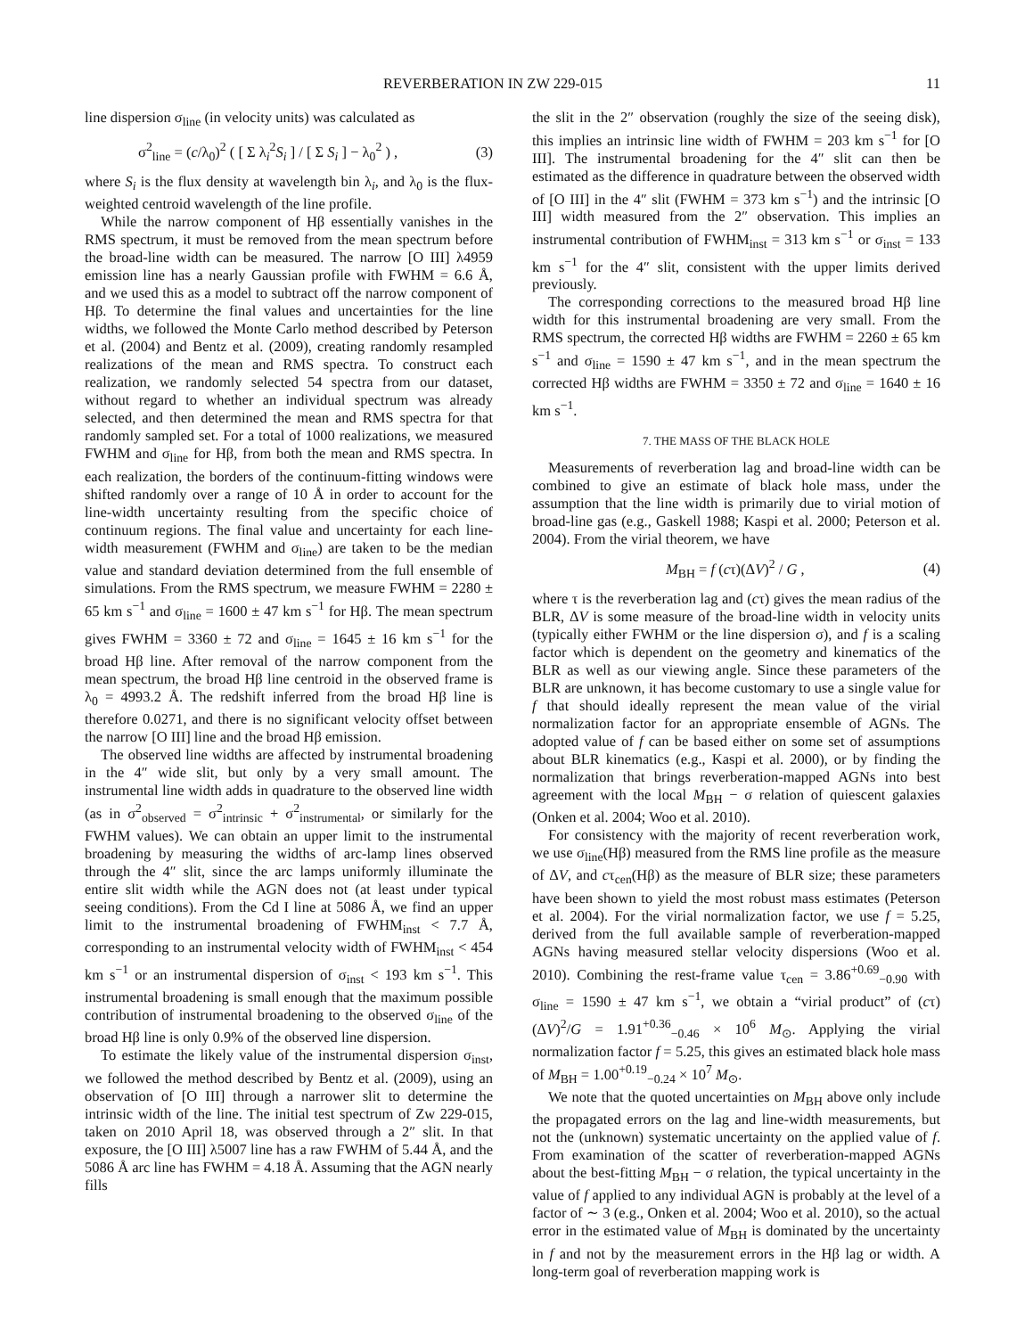REVERBERATION IN ZW 229-015 11
line dispersion σ<sub>line</sub> (in velocity units) was calculated as
σ<sup>2</sup><sub>line</sub> = (c/λ<sub>0</sub>)<sup>2</sup> ( [ Σ λ<sub>i</sub><sup>2</sup>S<sub>i</sub> ] / [ Σ S<sub>i</sub> ] − λ<sub>0</sub><sup>2</sup> ) , (3)
where S<sub>i</sub> is the flux density at wavelength bin λ<sub>i</sub>, and λ<sub>0</sub> is the flux-weighted centroid wavelength of the line profile.
While the narrow component of Hβ essentially vanishes in the RMS spectrum, it must be removed from the mean spectrum before the broad-line width can be measured. The narrow [O III] λ4959 emission line has a nearly Gaussian profile with FWHM = 6.6 Å, and we used this as a model to subtract off the narrow component of Hβ. To determine the final values and uncertainties for the line widths, we followed the Monte Carlo method described by Peterson et al. (2004) and Bentz et al. (2009), creating randomly resampled realizations of the mean and RMS spectra. To construct each realization, we randomly selected 54 spectra from our dataset, without regard to whether an individual spectrum was already selected, and then determined the mean and RMS spectra for that randomly sampled set. For a total of 1000 realizations, we measured FWHM and σ<sub>line</sub> for Hβ, from both the mean and RMS spectra. In each realization, the borders of the continuum-fitting windows were shifted randomly over a range of 10 Å in order to account for the line-width uncertainty resulting from the specific choice of continuum regions. The final value and uncertainty for each line-width measurement (FWHM and σ<sub>line</sub>) are taken to be the median value and standard deviation determined from the full ensemble of simulations. From the RMS spectrum, we measure FWHM = 2280 ± 65 km s<sup>−1</sup> and σ<sub>line</sub> = 1600 ± 47 km s<sup>−1</sup> for Hβ. The mean spectrum gives FWHM = 3360 ± 72 and σ<sub>line</sub> = 1645 ± 16 km s<sup>−1</sup> for the broad Hβ line. After removal of the narrow component from the mean spectrum, the broad Hβ line centroid in the observed frame is λ<sub>0</sub> = 4993.2 Å. The redshift inferred from the broad Hβ line is therefore 0.0271, and there is no significant velocity offset between the narrow [O III] line and the broad Hβ emission.
The observed line widths are affected by instrumental broadening in the 4″ wide slit, but only by a very small amount. The instrumental line width adds in quadrature to the observed line width (as in σ<sup>2</sup><sub>observed</sub> = σ<sup>2</sup><sub>intrinsic</sub> + σ<sup>2</sup><sub>instrumental</sub>, or similarly for the FWHM values). We can obtain an upper limit to the instrumental broadening by measuring the widths of arc-lamp lines observed through the 4″ slit, since the arc lamps uniformly illuminate the entire slit width while the AGN does not (at least under typical seeing conditions). From the Cd I line at 5086 Å, we find an upper limit to the instrumental broadening of FWHM<sub>inst</sub> < 7.7 Å, corresponding to an instrumental velocity width of FWHM<sub>inst</sub> < 454 km s<sup>−1</sup> or an instrumental dispersion of σ<sub>inst</sub> < 193 km s<sup>−1</sup>. This instrumental broadening is small enough that the maximum possible contribution of instrumental broadening to the observed σ<sub>line</sub> of the broad Hβ line is only 0.9% of the observed line dispersion.
To estimate the likely value of the instrumental dispersion σ<sub>inst</sub>, we followed the method described by Bentz et al. (2009), using an observation of [O III] through a narrower slit to determine the intrinsic width of the line. The initial test spectrum of Zw 229-015, taken on 2010 April 18, was observed through a 2″ slit. In that exposure, the [O III] λ5007 line has a raw FWHM of 5.44 Å, and the 5086 Å arc line has FWHM = 4.18 Å. Assuming that the AGN nearly fills
the slit in the 2″ observation (roughly the size of the seeing disk), this implies an intrinsic line width of FWHM = 203 km s<sup>−1</sup> for [O III]. The instrumental broadening for the 4″ slit can then be estimated as the difference in quadrature between the observed width of [O III] in the 4″ slit (FWHM = 373 km s<sup>−1</sup>) and the intrinsic [O III] width measured from the 2″ observation. This implies an instrumental contribution of FWHM<sub>inst</sub> = 313 km s<sup>−1</sup> or σ<sub>inst</sub> = 133 km s<sup>−1</sup> for the 4″ slit, consistent with the upper limits derived previously.
The corresponding corrections to the measured broad Hβ line width for this instrumental broadening are very small. From the RMS spectrum, the corrected Hβ widths are FWHM = 2260 ± 65 km s<sup>−1</sup> and σ<sub>line</sub> = 1590 ± 47 km s<sup>−1</sup>, and in the mean spectrum the corrected Hβ widths are FWHM = 3350 ± 72 and σ<sub>line</sub> = 1640 ± 16 km s<sup>−1</sup>.
7. THE MASS OF THE BLACK HOLE
Measurements of reverberation lag and broad-line width can be combined to give an estimate of black hole mass, under the assumption that the line width is primarily due to virial motion of broad-line gas (e.g., Gaskell 1988; Kaspi et al. 2000; Peterson et al. 2004). From the virial theorem, we have
M<sub>BH</sub> = f (cτ)(ΔV)<sup>2</sup> / G , (4)
where τ is the reverberation lag and (cτ) gives the mean radius of the BLR, ΔV is some measure of the broad-line width in velocity units (typically either FWHM or the line dispersion σ), and f is a scaling factor which is dependent on the geometry and kinematics of the BLR as well as our viewing angle. Since these parameters of the BLR are unknown, it has become customary to use a single value for f that should ideally represent the mean value of the virial normalization factor for an appropriate ensemble of AGNs. The adopted value of f can be based either on some set of assumptions about BLR kinematics (e.g., Kaspi et al. 2000), or by finding the normalization that brings reverberation-mapped AGNs into best agreement with the local M<sub>BH</sub> − σ relation of quiescent galaxies (Onken et al. 2004; Woo et al. 2010).
For consistency with the majority of recent reverberation work, we use σ<sub>line</sub>(Hβ) measured from the RMS line profile as the measure of ΔV, and cτ<sub>cen</sub>(Hβ) as the measure of BLR size; these parameters have been shown to yield the most robust mass estimates (Peterson et al. 2004). For the virial normalization factor, we use f = 5.25, derived from the full available sample of reverberation-mapped AGNs having measured stellar velocity dispersions (Woo et al. 2010). Combining the rest-frame value τ<sub>cen</sub> = 3.86<sup>+0.69</sup><sub>−0.90</sub> with σ<sub>line</sub> = 1590 ± 47 km s<sup>−1</sup>, we obtain a “virial product” of (cτ)(ΔV)<sup>2</sup>/G = 1.91<sup>+0.36</sup><sub>−0.46</sub> × 10<sup>6</sup> M<sub>⊙</sub>. Applying the virial normalization factor f = 5.25, this gives an estimated black hole mass of M<sub>BH</sub> = 1.00<sup>+0.19</sup><sub>−0.24</sub> × 10<sup>7</sup> M<sub>⊙</sub>.
We note that the quoted uncertainties on M<sub>BH</sub> above only include the propagated errors on the lag and line-width measurements, but not the (unknown) systematic uncertainty on the applied value of f. From examination of the scatter of reverberation-mapped AGNs about the best-fitting M<sub>BH</sub> − σ relation, the typical uncertainty in the value of f applied to any individual AGN is probably at the level of a factor of ∼ 3 (e.g., Onken et al. 2004; Woo et al. 2010), so the actual error in the estimated value of M<sub>BH</sub> is dominated by the uncertainty in f and not by the measurement errors in the Hβ lag or width. A long-term goal of reverberation mapping work is